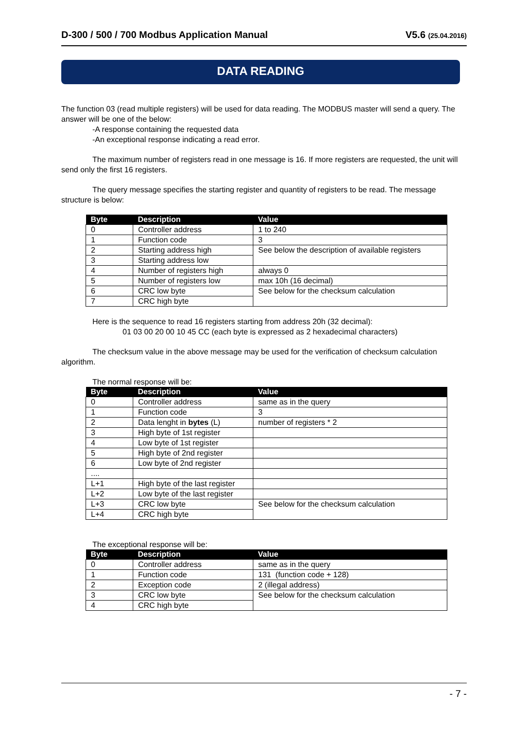D-300 / 500 / 700 Modbus Application Manual V5.6 (25.04.2016)
DATA READING
The function 03 (read multiple registers) will be used for data reading. The MODBUS master will send a query. The answer will be one of the below:
-A response containing the requested data
-An exceptional response indicating a read error.
The maximum number of registers read in one message is 16. If more registers are requested, the unit will send only the first 16 registers.
The query message specifies the starting register and quantity of registers to be read. The message structure is below:
| Byte | Description | Value |
| --- | --- | --- |
| 0 | Controller address | 1 to 240 |
| 1 | Function code | 3 |
| 2 | Starting address high | See below the description of available registers |
| 3 | Starting address low | |
| 4 | Number of registers high | always 0 |
| 5 | Number of registers low | max 10h (16 decimal) |
| 6 | CRC low byte | See below for the checksum calculation |
| 7 | CRC high byte | |
Here is the sequence to read 16 registers starting from address 20h (32 decimal):
01 03 00 20 00 10 45 CC (each byte is expressed as 2 hexadecimal characters)
The checksum value in the above message may be used for the verification of checksum calculation algorithm.
The normal response will be:
| Byte | Description | Value |
| --- | --- | --- |
| 0 | Controller address | same as in the query |
| 1 | Function code | 3 |
| 2 | Data lenght in bytes (L) | number of registers * 2 |
| 3 | High byte of 1st register | |
| 4 | Low byte of 1st register | |
| 5 | High byte of 2nd register | |
| 6 | Low byte of 2nd register | |
| .... | | |
| L+1 | High byte of the last register | |
| L+2 | Low byte of the last register | |
| L+3 | CRC low byte | See below for the checksum calculation |
| L+4 | CRC high byte | |
The exceptional response will be:
| Byte | Description | Value |
| --- | --- | --- |
| 0 | Controller address | same as in the query |
| 1 | Function code | 131 (function code + 128) |
| 2 | Exception code | 2 (illegal address) |
| 3 | CRC low byte | See below for the checksum calculation |
| 4 | CRC high byte | |
- 7 -